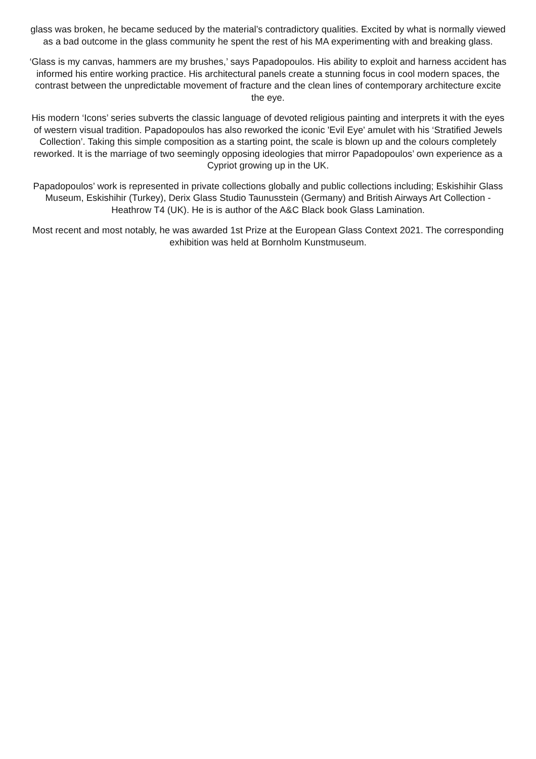glass was broken, he became seduced by the material’s contradictory qualities. Excited by what is normally viewed as a bad outcome in the glass community he spent the rest of his MA experimenting with and breaking glass.
‘Glass is my canvas, hammers are my brushes,’ says Papadopoulos. His ability to exploit and harness accident has informed his entire working practice. His architectural panels create a stunning focus in cool modern spaces, the contrast between the unpredictable movement of fracture and the clean lines of contemporary architecture excite the eye.
His modern ‘Icons’ series subverts the classic language of devoted religious painting and interprets it with the eyes of western visual tradition. Papadopoulos has also reworked the iconic 'Evil Eye' amulet with his ‘Stratified Jewels Collection’. Taking this simple composition as a starting point, the scale is blown up and the colours completely reworked. It is the marriage of two seemingly opposing ideologies that mirror Papadopoulos’ own experience as a Cypriot growing up in the UK.
Papadopoulos’ work is represented in private collections globally and public collections including; Eskishihir Glass Museum, Eskishihir (Turkey), Derix Glass Studio Taunusstein (Germany) and British Airways Art Collection - Heathrow T4 (UK). He is is author of the A&C Black book Glass Lamination.
Most recent and most notably, he was awarded 1st Prize at the European Glass Context 2021. The corresponding exhibition was held at Bornholm Kunstmuseum.